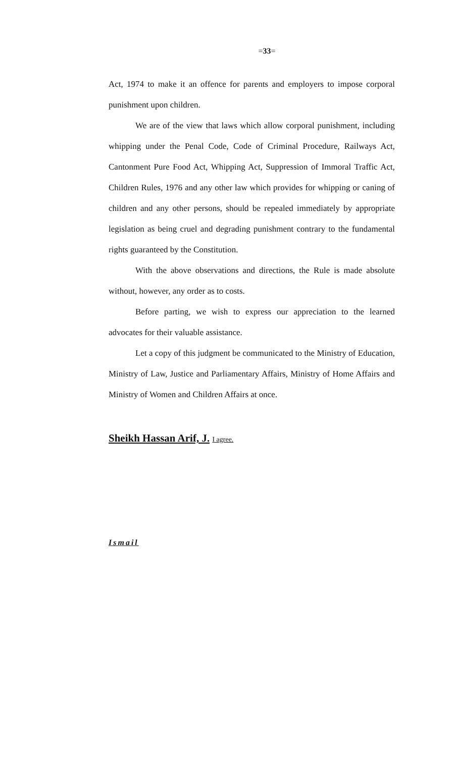=33=
Act, 1974 to make it an offence for parents and employers to impose corporal punishment upon children.
We are of the view that laws which allow corporal punishment, including whipping under the Penal Code, Code of Criminal Procedure, Railways Act, Cantonment Pure Food Act, Whipping Act, Suppression of Immoral Traffic Act, Children Rules, 1976 and any other law which provides for whipping or caning of children and any other persons, should be repealed immediately by appropriate legislation as being cruel and degrading punishment contrary to the fundamental rights guaranteed by the Constitution.
With the above observations and directions, the Rule is made absolute without, however, any order as to costs.
Before parting, we wish to express our appreciation to the learned advocates for their valuable assistance.
Let a copy of this judgment be communicated to the Ministry of Education, Ministry of Law, Justice and Parliamentary Affairs, Ministry of Home Affairs and Ministry of Women and Children Affairs at once.
Sheikh Hassan Arif, J. I agree.
Ismail